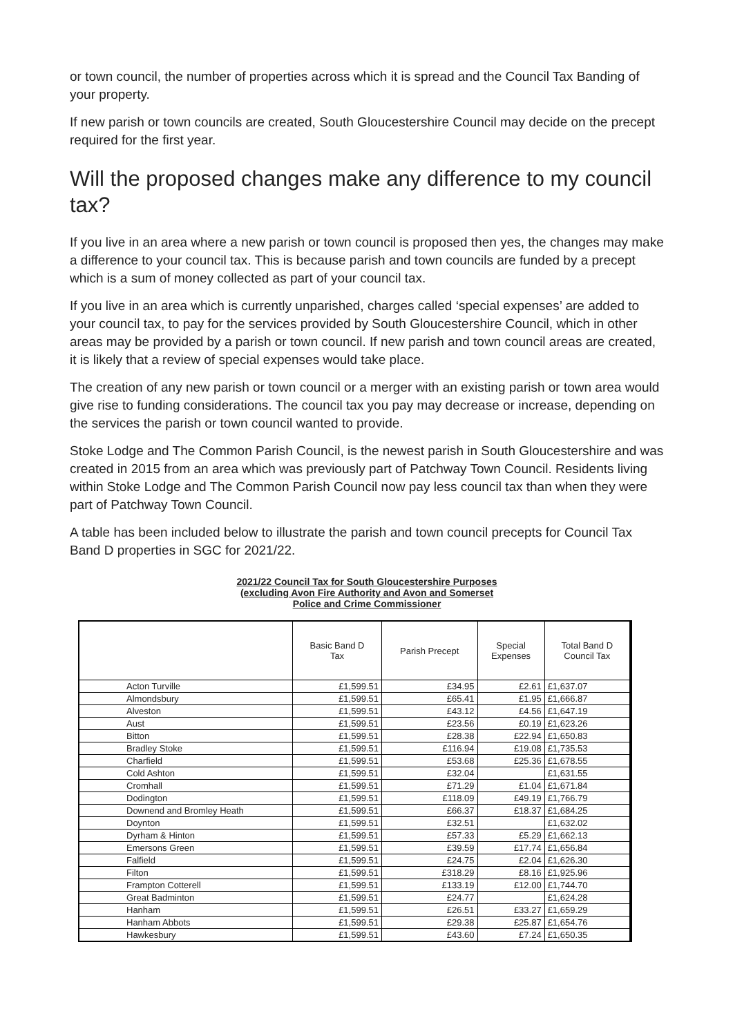or town council, the number of properties across which it is spread and the Council Tax Banding of your property.
If new parish or town councils are created, South Gloucestershire Council may decide on the precept required for the first year.
Will the proposed changes make any difference to my council tax?
If you live in an area where a new parish or town council is proposed then yes, the changes may make a difference to your council tax. This is because parish and town councils are funded by a precept which is a sum of money collected as part of your council tax.
If you live in an area which is currently unparished, charges called ‘special expenses’ are added to your council tax, to pay for the services provided by South Gloucestershire Council, which in other areas may be provided by a parish or town council. If new parish and town council areas are created, it is likely that a review of special expenses would take place.
The creation of any new parish or town council or a merger with an existing parish or town area would give rise to funding considerations. The council tax you pay may decrease or increase, depending on the services the parish or town council wanted to provide.
Stoke Lodge and The Common Parish Council, is the newest parish in South Gloucestershire and was created in 2015 from an area which was previously part of Patchway Town Council. Residents living within Stoke Lodge and The Common Parish Council now pay less council tax than when they were part of Patchway Town Council.
A table has been included below to illustrate the parish and town council precepts for Council Tax Band D properties in SGC for 2021/22.
2021/22 Council Tax for South Gloucestershire Purposes
(excluding Avon Fire Authority and Avon and Somerset
Police and Crime Commissioner
| | Basic Band D Tax | Parish Precept | Special Expenses | Total Band D Council Tax |
| --- | --- | --- | --- | --- |
| Acton Turville | £1,599.51 | £34.95 | £2.61 | £1,637.07 |
| Almondsbury | £1,599.51 | £65.41 | £1.95 | £1,666.87 |
| Alveston | £1,599.51 | £43.12 | £4.56 | £1,647.19 |
| Aust | £1,599.51 | £23.56 | £0.19 | £1,623.26 |
| Bitton | £1,599.51 | £28.38 | £22.94 | £1,650.83 |
| Bradley Stoke | £1,599.51 | £116.94 | £19.08 | £1,735.53 |
| Charfield | £1,599.51 | £53.68 | £25.36 | £1,678.55 |
| Cold Ashton | £1,599.51 | £32.04 | | £1,631.55 |
| Cromhall | £1,599.51 | £71.29 | £1.04 | £1,671.84 |
| Dodington | £1,599.51 | £118.09 | £49.19 | £1,766.79 |
| Downend and Bromley Heath | £1,599.51 | £66.37 | £18.37 | £1,684.25 |
| Doynton | £1,599.51 | £32.51 | | £1,632.02 |
| Dyrham & Hinton | £1,599.51 | £57.33 | £5.29 | £1,662.13 |
| Emersons Green | £1,599.51 | £39.59 | £17.74 | £1,656.84 |
| Falfield | £1,599.51 | £24.75 | £2.04 | £1,626.30 |
| Filton | £1,599.51 | £318.29 | £8.16 | £1,925.96 |
| Frampton Cotterell | £1,599.51 | £133.19 | £12.00 | £1,744.70 |
| Great Badminton | £1,599.51 | £24.77 | | £1,624.28 |
| Hanham | £1,599.51 | £26.51 | £33.27 | £1,659.29 |
| Hanham Abbots | £1,599.51 | £29.38 | £25.87 | £1,654.76 |
| Hawkesbury | £1,599.51 | £43.60 | £7.24 | £1,650.35 |